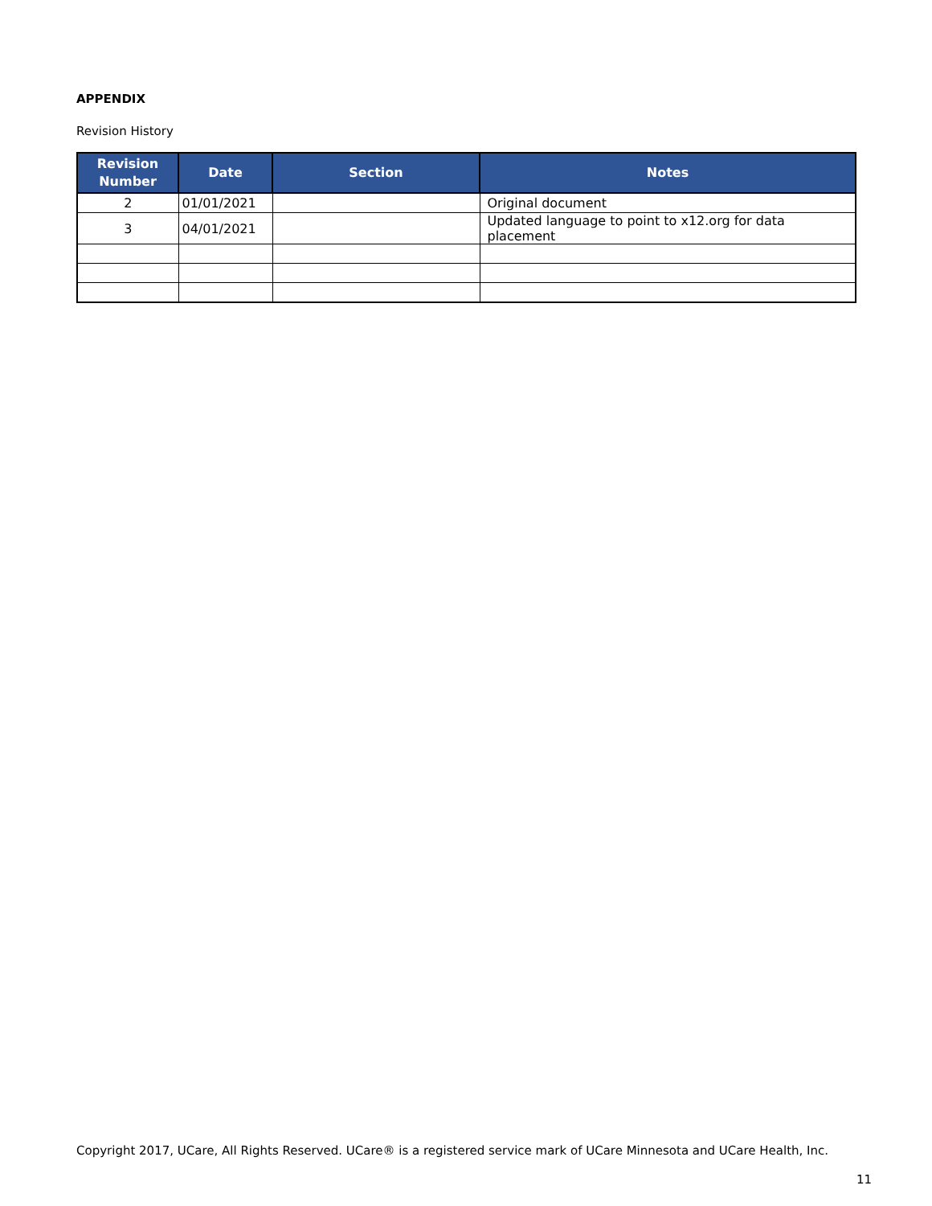APPENDIX
Revision History
| Revision Number | Date | Section | Notes |
| --- | --- | --- | --- |
| 2 | 01/01/2021 | | Original document |
| 3 | 04/01/2021 | | Updated language to point to x12.org for data placement |
Copyright 2017, UCare, All Rights Reserved. UCare® is a registered service mark of UCare Minnesota and UCare Health, Inc.
11